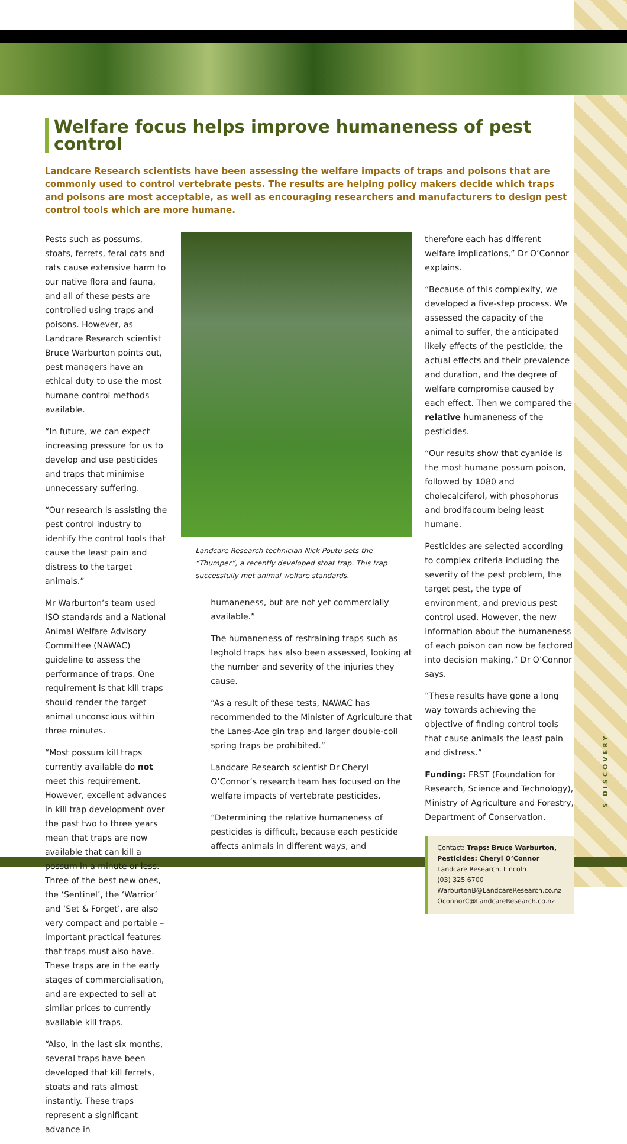Welfare focus helps improve humaneness of pest control
Landcare Research scientists have been assessing the welfare impacts of traps and poisons that are commonly used to control vertebrate pests. The results are helping policy makers decide which traps and poisons are most acceptable, as well as encouraging researchers and manufacturers to design pest control tools which are more humane.
Pests such as possums, stoats, ferrets, feral cats and rats cause extensive harm to our native flora and fauna, and all of these pests are controlled using traps and poisons. However, as Landcare Research scientist Bruce Warburton points out, pest managers have an ethical duty to use the most humane control methods available.
“In future, we can expect increasing pressure for us to develop and use pesticides and traps that minimise unnecessary suffering.
“Our research is assisting the pest control industry to identify the control tools that cause the least pain and distress to the target animals.”
Mr Warburton’s team used ISO standards and a National Animal Welfare Advisory Committee (NAWAC) guideline to assess the performance of traps. One requirement is that kill traps should render the target animal unconscious within three minutes.
“Most possum kill traps currently available do not meet this requirement. However, excellent advances in kill trap development over the past two to three years mean that traps are now available that can kill a possum in a minute or less. Three of the best new ones, the ‘Sentinel’, the ‘Warrior’ and ‘Set & Forget’, are also very compact and portable – important practical features that traps must also have. These traps are in the early stages of commercialisation, and are expected to sell at similar prices to currently available kill traps.
“Also, in the last six months, several traps have been developed that kill ferrets, stoats and rats almost instantly. These traps represent a significant advance in
Landcare Research technician Nick Poutu sets the “Thumper”, a recently developed stoat trap. This trap successfully met animal welfare standards.
humaneness, but are not yet commercially available.”
The humaneness of restraining traps such as leghold traps has also been assessed, looking at the number and severity of the injuries they cause.
“As a result of these tests, NAWAC has recommended to the Minister of Agriculture that the Lanes-Ace gin trap and larger double-coil spring traps be prohibited.”
Landcare Research scientist Dr Cheryl O’Connor’s research team has focused on the welfare impacts of vertebrate pesticides.
“Determining the relative humaneness of pesticides is difficult, because each pesticide affects animals in different ways, and
therefore each has different welfare implications,” Dr O’Connor explains.
“Because of this complexity, we developed a five-step process. We assessed the capacity of the animal to suffer, the anticipated likely effects of the pesticide, the actual effects and their prevalence and duration, and the degree of welfare compromise caused by each effect. Then we compared the relative humaneness of the pesticides.
“Our results show that cyanide is the most humane possum poison, followed by 1080 and cholecalciferol, with phosphorus and brodifacoum being least humane.
Pesticides are selected according to complex criteria including the severity of the pest problem, the target pest, the type of environment, and previous pest control used. However, the new information about the humaneness of each poison can now be factored into decision making,” Dr O’Connor says.
“These results have gone a long way towards achieving the objective of finding control tools that cause animals the least pain and distress.”
Funding: FRST (Foundation for Research, Science and Technology), Ministry of Agriculture and Forestry, Department of Conservation.
Contact: Traps: Bruce Warburton,
Pesticides: Cheryl O’Connor
Landcare Research, Lincoln
(03) 325 6700
WarburtonB@LandcareResearch.co.nz
OconnorC@LandcareResearch.co.nz
5 DISCOVERY